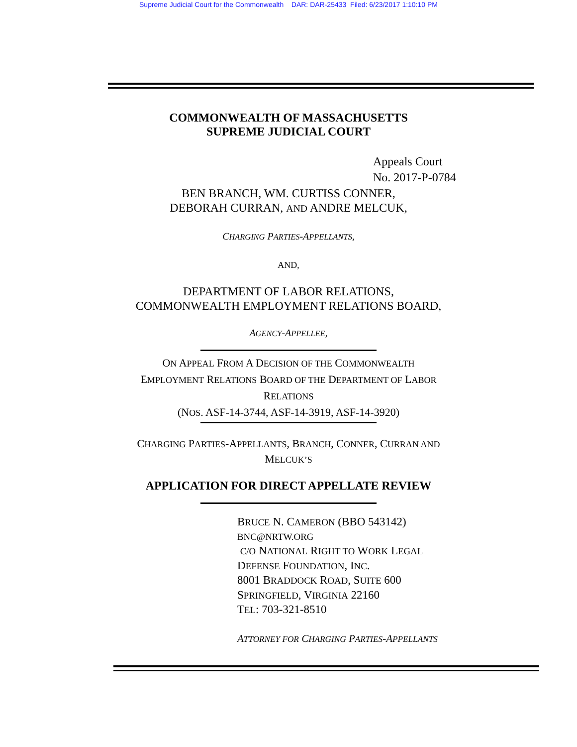Supreme Judicial Court for the Commonwealth DAR: DAR-25433 Filed: 6/23/2017 1:10:10 PM
COMMONWEALTH OF MASSACHUSETTS
SUPREME JUDICIAL COURT
Appeals Court
No. 2017-P-0784
BEN BRANCH, WM. CURTISS CONNER,
DEBORAH CURRAN, AND ANDRE MELCUK,
CHARGING PARTIES-APPELLANTS,
AND,
DEPARTMENT OF LABOR RELATIONS,
COMMONWEALTH EMPLOYMENT RELATIONS BOARD,
AGENCY-APPELLEE,
ON APPEAL FROM A DECISION OF THE COMMONWEALTH
EMPLOYMENT RELATIONS BOARD OF THE DEPARTMENT OF LABOR
RELATIONS
(NOS. ASF-14-3744, ASF-14-3919, ASF-14-3920)
CHARGING PARTIES-APPELLANTS, BRANCH, CONNER, CURRAN AND
MELCUK’S
APPLICATION FOR DIRECT APPELLATE REVIEW
BRUCE N. CAMERON (BBO 543142)
BNC@NRTW.ORG
C/O NATIONAL RIGHT TO WORK LEGAL
DEFENSE FOUNDATION, INC.
8001 BRADDOCK ROAD, SUITE 600
SPRINGFIELD, VIRGINIA 22160
TEL: 703-321-8510
ATTORNEY FOR CHARGING PARTIES-APPELLANTS